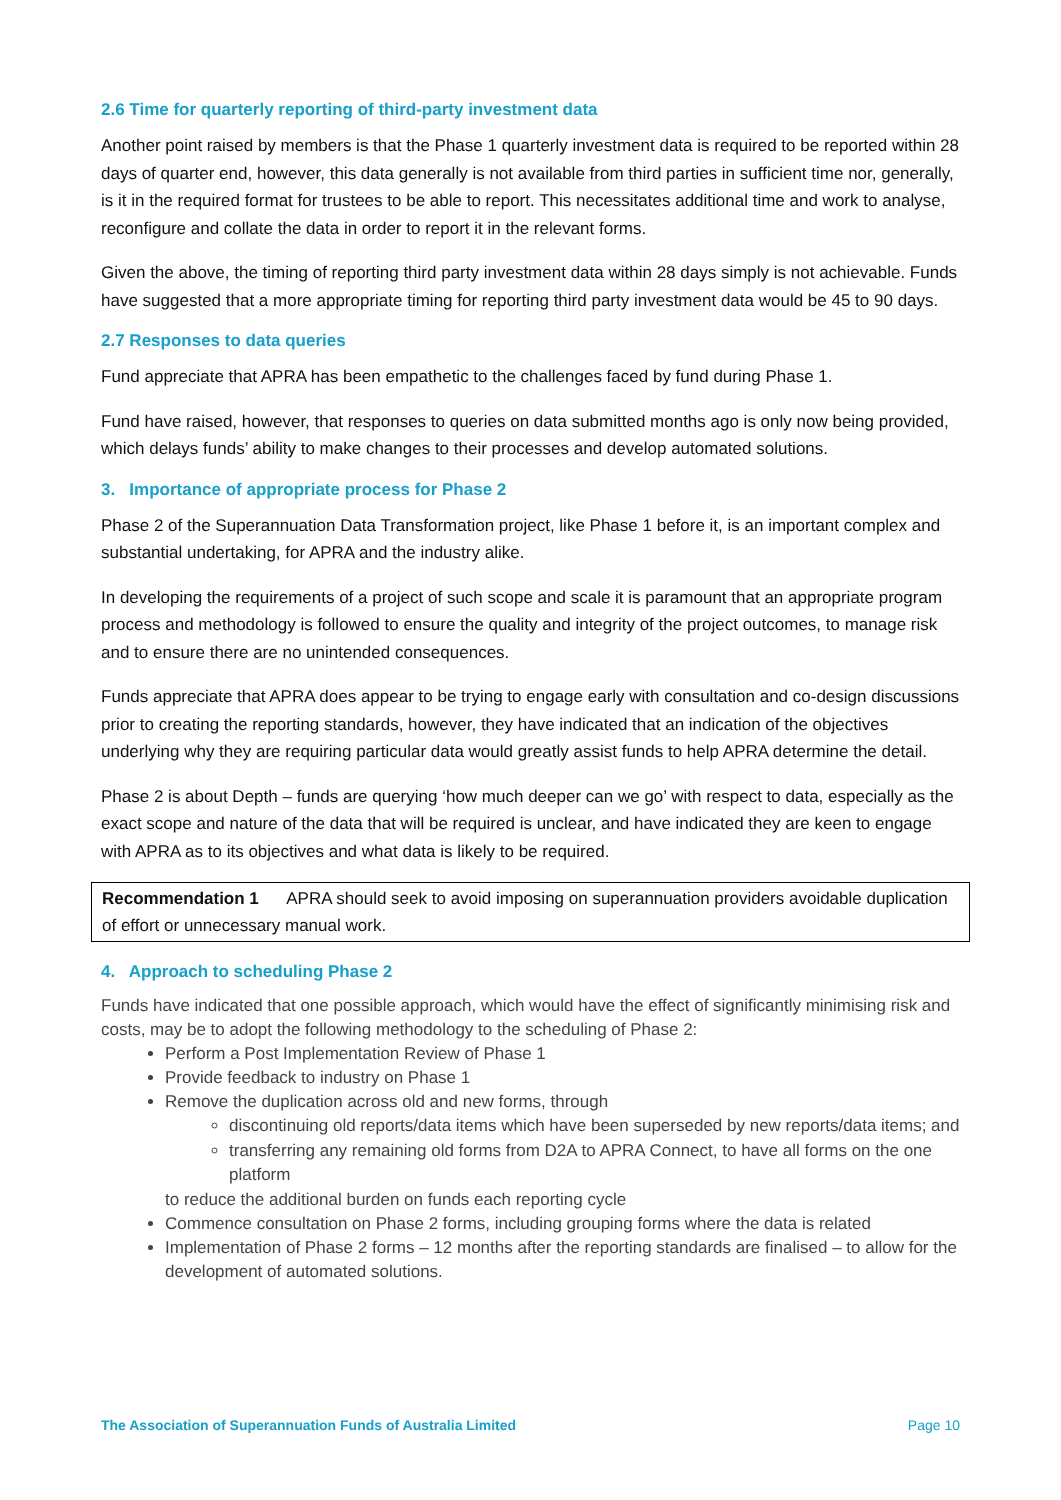2.6 Time for quarterly reporting of third-party investment data
Another point raised by members is that the Phase 1 quarterly investment data is required to be reported within 28 days of quarter end, however, this data generally is not available from third parties in sufficient time nor, generally, is it in the required format for trustees to be able to report. This necessitates additional time and work to analyse, reconfigure and collate the data in order to report it in the relevant forms.
Given the above, the timing of reporting third party investment data within 28 days simply is not achievable. Funds have suggested that a more appropriate timing for reporting third party investment data would be 45 to 90 days.
2.7 Responses to data queries
Fund appreciate that APRA has been empathetic to the challenges faced by fund during Phase 1.
Fund have raised, however, that responses to queries on data submitted months ago is only now being provided, which delays funds’ ability to make changes to their processes and develop automated solutions.
3. Importance of appropriate process for Phase 2
Phase 2 of the Superannuation Data Transformation project, like Phase 1 before it, is an important complex and substantial undertaking, for APRA and the industry alike.
In developing the requirements of a project of such scope and scale it is paramount that an appropriate program process and methodology is followed to ensure the quality and integrity of the project outcomes, to manage risk and to ensure there are no unintended consequences.
Funds appreciate that APRA does appear to be trying to engage early with consultation and co-design discussions prior to creating the reporting standards, however, they have indicated that an indication of the objectives underlying why they are requiring particular data would greatly assist funds to help APRA determine the detail.
Phase 2 is about Depth – funds are querying ‘how much deeper can we go’ with respect to data, especially as the exact scope and nature of the data that will be required is unclear, and have indicated they are keen to engage with APRA as to its objectives and what data is likely to be required.
Recommendation 1 APRA should seek to avoid imposing on superannuation providers avoidable duplication of effort or unnecessary manual work.
4. Approach to scheduling Phase 2
Funds have indicated that one possible approach, which would have the effect of significantly minimising risk and costs, may be to adopt the following methodology to the scheduling of Phase 2:
Perform a Post Implementation Review of Phase 1
Provide feedback to industry on Phase 1
Remove the duplication across old and new forms, through
discontinuing old reports/data items which have been superseded by new reports/data items; and
transferring any remaining old forms from D2A to APRA Connect, to have all forms on the one platform
to reduce the additional burden on funds each reporting cycle
Commence consultation on Phase 2 forms, including grouping forms where the data is related
Implementation of Phase 2 forms – 12 months after the reporting standards are finalised – to allow for the development of automated solutions.
The Association of Superannuation Funds of Australia Limited Page 10